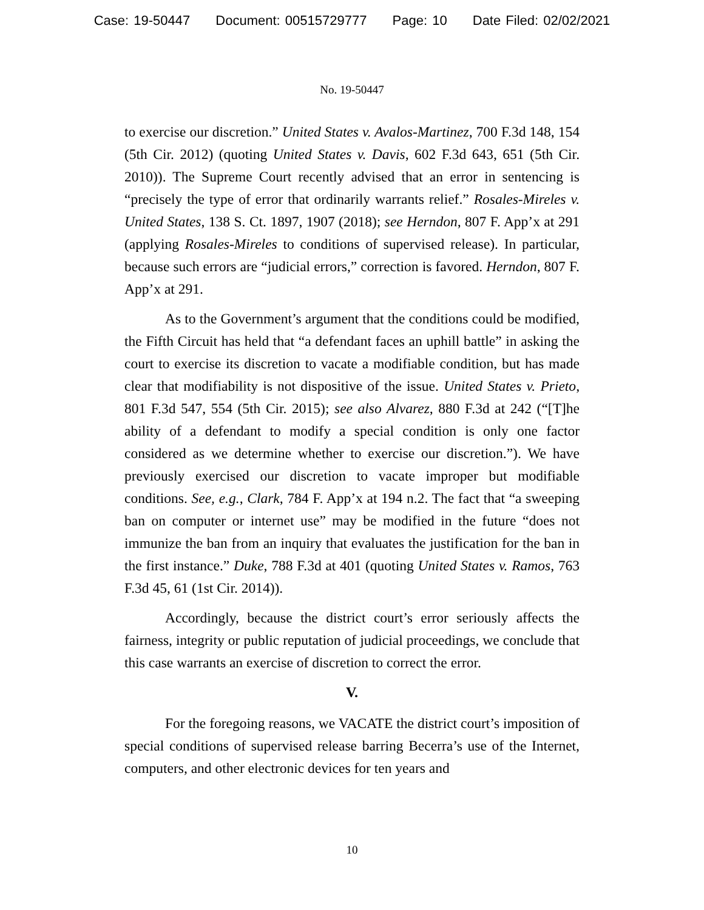Case: 19-50447 Document: 00515729777 Page: 10 Date Filed: 02/02/2021
No. 19-50447
to exercise our discretion.” United States v. Avalos-Martinez, 700 F.3d 148, 154 (5th Cir. 2012) (quoting United States v. Davis, 602 F.3d 643, 651 (5th Cir. 2010)). The Supreme Court recently advised that an error in sentencing is “precisely the type of error that ordinarily warrants relief.” Rosales-Mireles v. United States, 138 S. Ct. 1897, 1907 (2018); see Herndon, 807 F. App’x at 291 (applying Rosales-Mireles to conditions of supervised release). In particular, because such errors are “judicial errors,” correction is favored. Herndon, 807 F. App’x at 291.
As to the Government’s argument that the conditions could be modified, the Fifth Circuit has held that “a defendant faces an uphill battle” in asking the court to exercise its discretion to vacate a modifiable condition, but has made clear that modifiability is not dispositive of the issue. United States v. Prieto, 801 F.3d 547, 554 (5th Cir. 2015); see also Alvarez, 880 F.3d at 242 (“[T]he ability of a defendant to modify a special condition is only one factor considered as we determine whether to exercise our discretion.”). We have previously exercised our discretion to vacate improper but modifiable conditions. See, e.g., Clark, 784 F. App’x at 194 n.2. The fact that “a sweeping ban on computer or internet use” may be modified in the future “does not immunize the ban from an inquiry that evaluates the justification for the ban in the first instance.” Duke, 788 F.3d at 401 (quoting United States v. Ramos, 763 F.3d 45, 61 (1st Cir. 2014)).
Accordingly, because the district court’s error seriously affects the fairness, integrity or public reputation of judicial proceedings, we conclude that this case warrants an exercise of discretion to correct the error.
V.
For the foregoing reasons, we VACATE the district court’s imposition of special conditions of supervised release barring Becerra’s use of the Internet, computers, and other electronic devices for ten years and
10